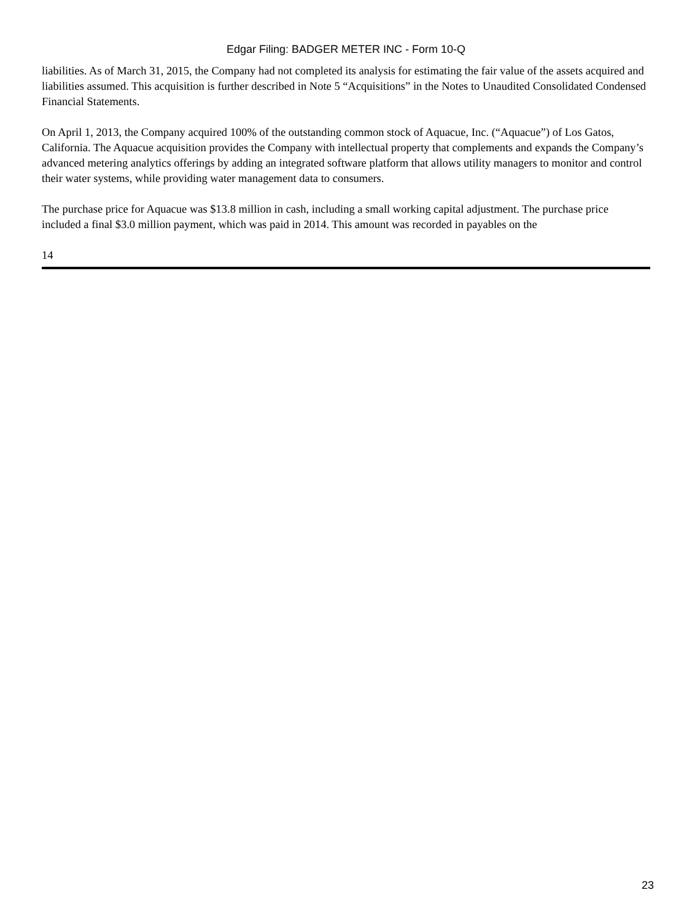Edgar Filing: BADGER METER INC - Form 10-Q
liabilities. As of March 31, 2015, the Company had not completed its analysis for estimating the fair value of the assets acquired and liabilities assumed. This acquisition is further described in Note 5 “Acquisitions” in the Notes to Unaudited Consolidated Condensed Financial Statements.
On April 1, 2013, the Company acquired 100% of the outstanding common stock of Aquacue, Inc. (“Aquacue”) of Los Gatos, California. The Aquacue acquisition provides the Company with intellectual property that complements and expands the Company’s advanced metering analytics offerings by adding an integrated software platform that allows utility managers to monitor and control their water systems, while providing water management data to consumers.
The purchase price for Aquacue was $13.8 million in cash, including a small working capital adjustment. The purchase price included a final $3.0 million payment, which was paid in 2014. This amount was recorded in payables on the
14
23